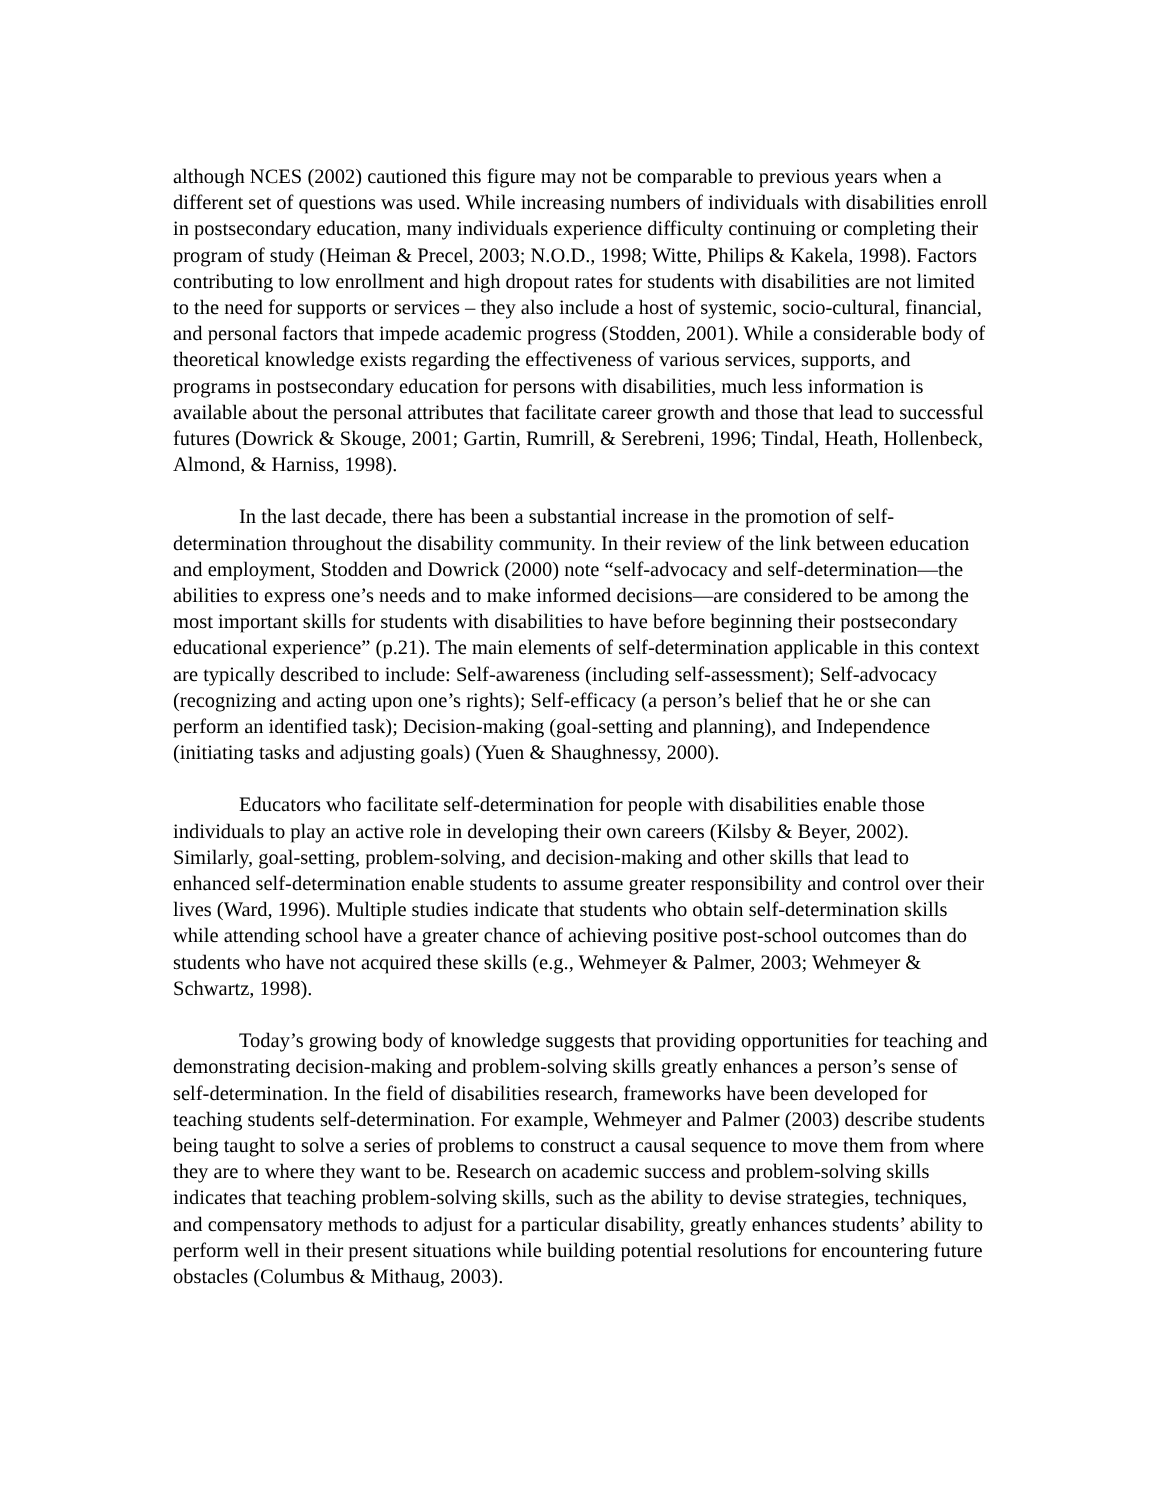although NCES (2002) cautioned this figure may not be comparable to previous years when a different set of questions was used. While increasing numbers of individuals with disabilities enroll in postsecondary education, many individuals experience difficulty continuing or completing their program of study (Heiman & Precel, 2003; N.O.D., 1998; Witte, Philips & Kakela, 1998). Factors contributing to low enrollment and high dropout rates for students with disabilities are not limited to the need for supports or services – they also include a host of systemic, socio-cultural, financial, and personal factors that impede academic progress (Stodden, 2001). While a considerable body of theoretical knowledge exists regarding the effectiveness of various services, supports, and programs in postsecondary education for persons with disabilities, much less information is available about the personal attributes that facilitate career growth and those that lead to successful futures (Dowrick & Skouge, 2001; Gartin, Rumrill, & Serebreni, 1996; Tindal, Heath, Hollenbeck, Almond, & Harniss, 1998).
In the last decade, there has been a substantial increase in the promotion of self-determination throughout the disability community. In their review of the link between education and employment, Stodden and Dowrick (2000) note “self-advocacy and self-determination—the abilities to express one’s needs and to make informed decisions—are considered to be among the most important skills for students with disabilities to have before beginning their postsecondary educational experience” (p.21). The main elements of self-determination applicable in this context are typically described to include: Self-awareness (including self-assessment); Self-advocacy (recognizing and acting upon one’s rights); Self-efficacy (a person’s belief that he or she can perform an identified task); Decision-making (goal-setting and planning), and Independence (initiating tasks and adjusting goals) (Yuen & Shaughnessy, 2000).
Educators who facilitate self-determination for people with disabilities enable those individuals to play an active role in developing their own careers (Kilsby & Beyer, 2002). Similarly, goal-setting, problem-solving, and decision-making and other skills that lead to enhanced self-determination enable students to assume greater responsibility and control over their lives (Ward, 1996). Multiple studies indicate that students who obtain self-determination skills while attending school have a greater chance of achieving positive post-school outcomes than do students who have not acquired these skills (e.g., Wehmeyer & Palmer, 2003; Wehmeyer & Schwartz, 1998).
Today’s growing body of knowledge suggests that providing opportunities for teaching and demonstrating decision-making and problem-solving skills greatly enhances a person’s sense of self-determination. In the field of disabilities research, frameworks have been developed for teaching students self-determination. For example, Wehmeyer and Palmer (2003) describe students being taught to solve a series of problems to construct a causal sequence to move them from where they are to where they want to be. Research on academic success and problem-solving skills indicates that teaching problem-solving skills, such as the ability to devise strategies, techniques, and compensatory methods to adjust for a particular disability, greatly enhances students’ ability to perform well in their present situations while building potential resolutions for encountering future obstacles (Columbus & Mithaug, 2003).